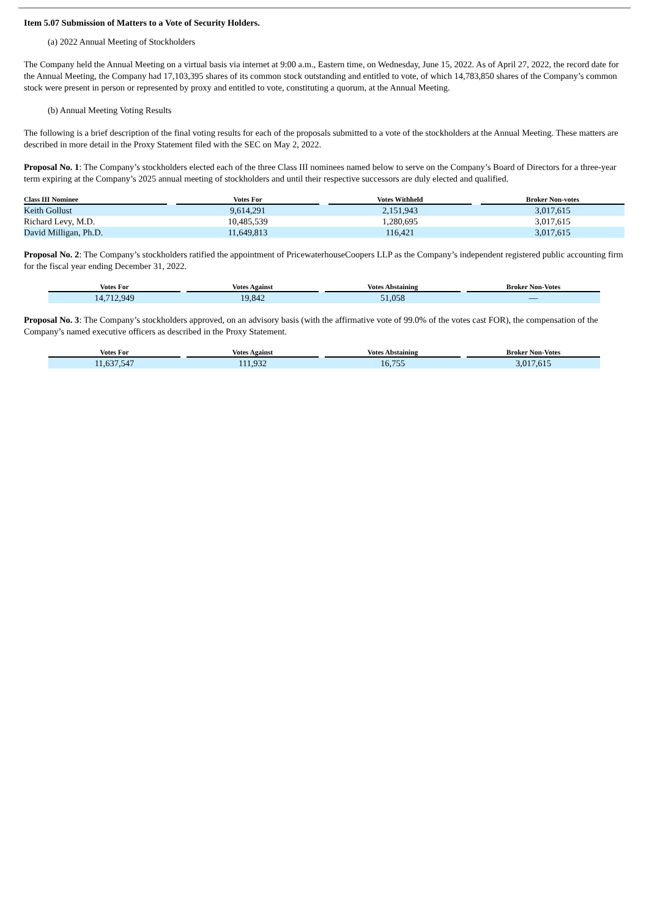Item 5.07 Submission of Matters to a Vote of Security Holders.
(a) 2022 Annual Meeting of Stockholders
The Company held the Annual Meeting on a virtual basis via internet at 9:00 a.m., Eastern time, on Wednesday, June 15, 2022. As of April 27, 2022, the record date for the Annual Meeting, the Company had 17,103,395 shares of its common stock outstanding and entitled to vote, of which 14,783,850 shares of the Company’s common stock were present in person or represented by proxy and entitled to vote, constituting a quorum, at the Annual Meeting.
(b) Annual Meeting Voting Results
The following is a brief description of the final voting results for each of the proposals submitted to a vote of the stockholders at the Annual Meeting. These matters are described in more detail in the Proxy Statement filed with the SEC on May 2, 2022.
Proposal No. 1: The Company’s stockholders elected each of the three Class III nominees named below to serve on the Company’s Board of Directors for a three-year term expiring at the Company’s 2025 annual meeting of stockholders and until their respective successors are duly elected and qualified.
| Class III Nominee | | Votes For | | Votes Withheld | | Broker Non-votes |
| --- | --- | --- | --- | --- | --- | --- |
| Keith Gollust | | 9,614,291 | | 2,151,943 | | 3,017,615 |
| Richard Levy, M.D. | | 10,485,539 | | 1,280,695 | | 3,017,615 |
| David Milligan, Ph.D. | | 11,649,813 | | 116,421 | | 3,017,615 |
Proposal No. 2: The Company’s stockholders ratified the appointment of PricewaterhouseCoopers LLP as the Company’s independent registered public accounting firm for the fiscal year ending December 31, 2022.
| Votes For | | Votes Against | | Votes Abstaining | | Broker Non-Votes |
| --- | --- | --- | --- | --- | --- | --- |
| 14,712,949 | | 19,842 | | 51,058 | | — |
Proposal No. 3: The Company’s stockholders approved, on an advisory basis (with the affirmative vote of 99.0% of the votes cast FOR), the compensation of the Company’s named executive officers as described in the Proxy Statement.
| Votes For | | Votes Against | | Votes Abstaining | | Broker Non-Votes |
| --- | --- | --- | --- | --- | --- | --- |
| 11,637,547 | | 111,932 | | 16,755 | | 3,017,615 |